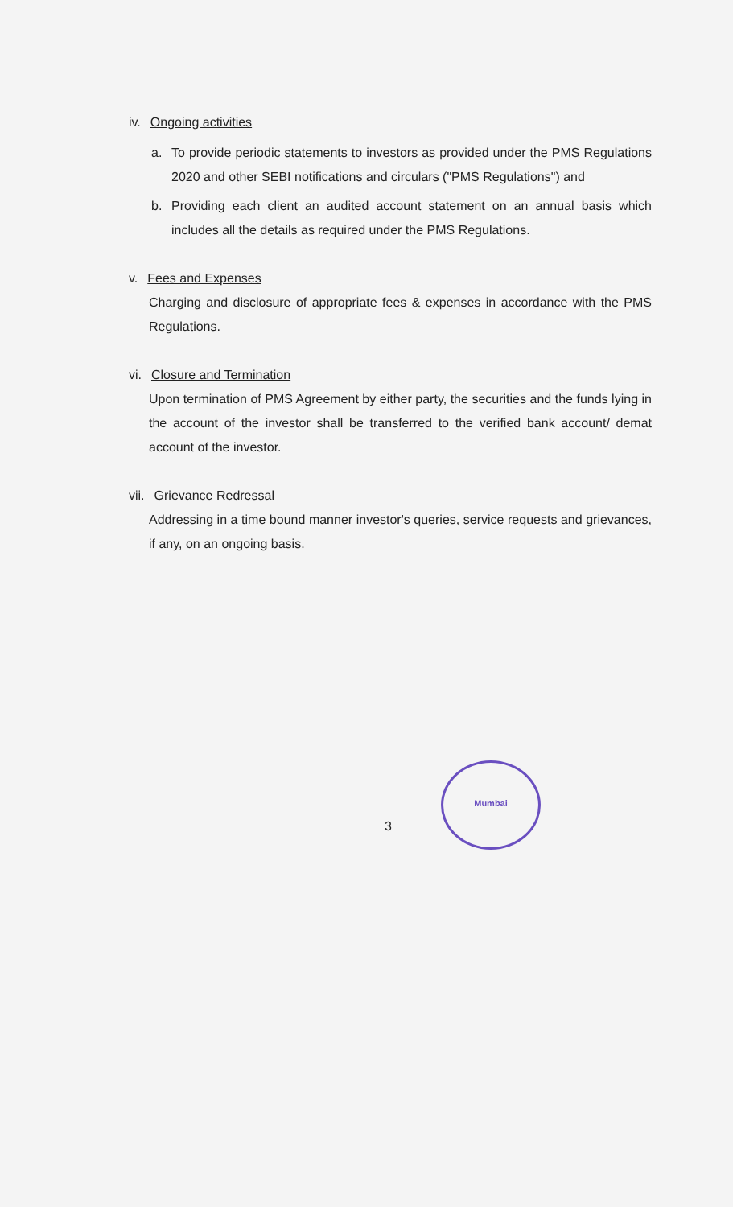iv. Ongoing activities
a. To provide periodic statements to investors as provided under the PMS Regulations 2020 and other SEBI notifications and circulars ("PMS Regulations") and
b. Providing each client an audited account statement on an annual basis which includes all the details as required under the PMS Regulations.
v. Fees and Expenses
Charging and disclosure of appropriate fees & expenses in accordance with the PMS Regulations.
vi. Closure and Termination
Upon termination of PMS Agreement by either party, the securities and the funds lying in the account of the investor shall be transferred to the verified bank account/ demat account of the investor.
vii. Grievance Redressal
Addressing in a time bound manner investor's queries, service requests and grievances, if any, on an ongoing basis.
3
Mumbai